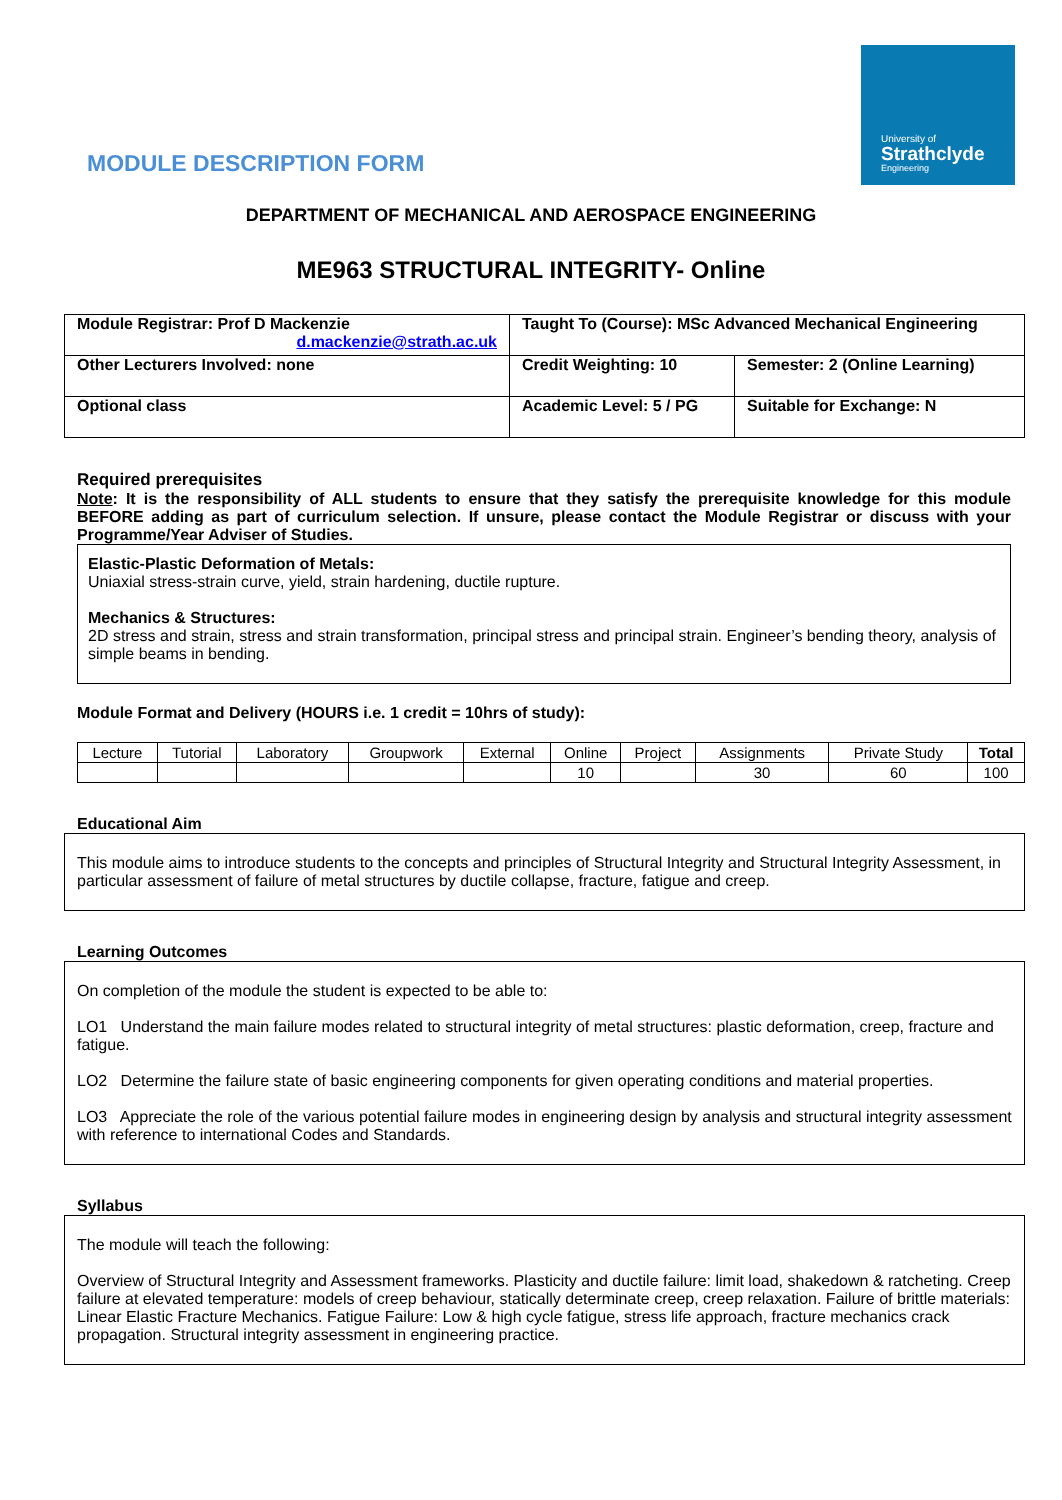University of
Strathclyde
Engineering
MODULE DESCRIPTION FORM
DEPARTMENT OF MECHANICAL AND AEROSPACE ENGINEERING
ME963 STRUCTURAL INTEGRITY- Online
| Module Registrar: Prof D Mackenzie d.mackenzie@strath.ac.uk | Taught To (Course): MSc Advanced Mechanical Engineering | |
| Other Lecturers Involved: none | Credit Weighting: 10 | Semester: 2 (Online Learning) |
| Optional class | Academic Level: 5 / PG | Suitable for Exchange: N |
Required prerequisites
Note: It is the responsibility of ALL students to ensure that they satisfy the prerequisite knowledge for this module BEFORE adding as part of curriculum selection. If unsure, please contact the Module Registrar or discuss with your Programme/Year Adviser of Studies.
Elastic-Plastic Deformation of Metals:
Uniaxial stress-strain curve, yield, strain hardening, ductile rupture.
Mechanics & Structures:
2D stress and strain, stress and strain transformation, principal stress and principal strain. Engineer’s bending theory, analysis of simple beams in bending.
Module Format and Delivery (HOURS i.e. 1 credit = 10hrs of study):
| Lecture | Tutorial | Laboratory | Groupwork | External | Online | Project | Assignments | Private Study | Total |
| | | | | | 10 | | 30 | 60 | 100 |
Educational Aim
This module aims to introduce students to the concepts and principles of Structural Integrity and Structural Integrity Assessment, in particular assessment of failure of metal structures by ductile collapse, fracture, fatigue and creep.
Learning Outcomes
On completion of the module the student is expected to be able to:
LO1 Understand the main failure modes related to structural integrity of metal structures: plastic deformation, creep, fracture and fatigue.
LO2 Determine the failure state of basic engineering components for given operating conditions and material properties.
LO3 Appreciate the role of the various potential failure modes in engineering design by analysis and structural integrity assessment with reference to international Codes and Standards.
Syllabus
The module will teach the following:
Overview of Structural Integrity and Assessment frameworks. Plasticity and ductile failure: limit load, shakedown & ratcheting. Creep failure at elevated temperature: models of creep behaviour, statically determinate creep, creep relaxation. Failure of brittle materials: Linear Elastic Fracture Mechanics. Fatigue Failure: Low & high cycle fatigue, stress life approach, fracture mechanics crack propagation. Structural integrity assessment in engineering practice.